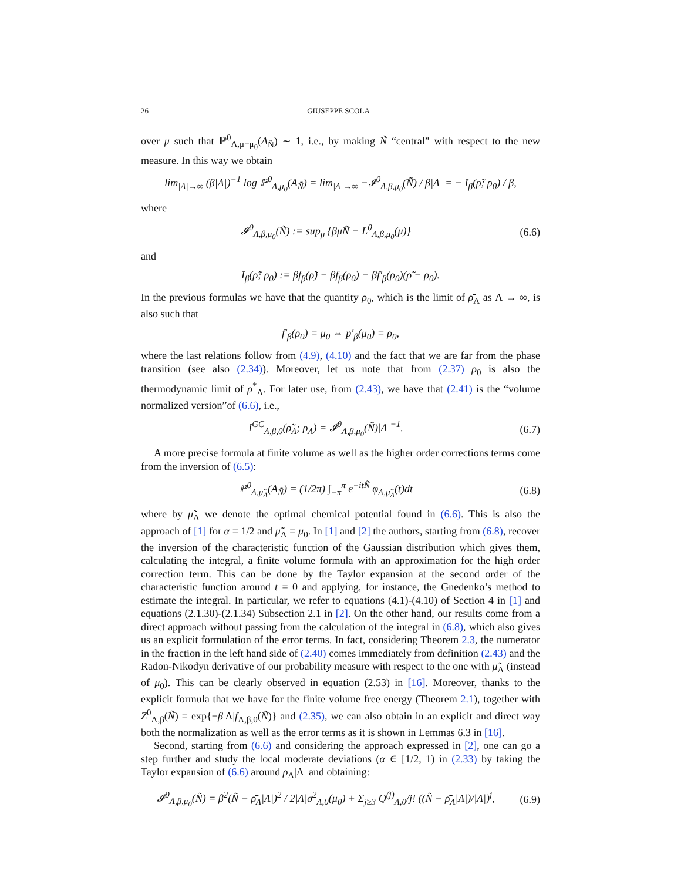26 GIUSEPPE SCOLA
over μ such that ℙ<sup>0</sup><sub>Λ,μ+μ<sub>0</sub></sub>(A<sub>Ñ</sub>) ∼ 1, i.e., by making Ñ “central” with respect to the new measure. In this way we obtain
lim<sub>|Λ|→∞</sub> (β|Λ|)<sup>−1</sup> log ℙ<sup>0</sup><sub>Λ,μ<sub>0</sub></sub>(A<sub>Ñ</sub>) = lim<sub>|Λ|→∞</sub> −𝓘<sup>0</sup><sub>Λ,β,μ<sub>0</sub></sub>(Ñ) / β|Λ| = − I<sub>β</sub>(ρ̃; ρ<sub>0</sub>) / β,
where
𝓘<sup>0</sup><sub>Λ,β,μ<sub>0</sub></sub>(Ñ) := sup<sub>μ</sub> {βμÑ − L<sup>0</sup><sub>Λ,β,μ<sub>0</sub></sub>(μ)}
(6.6)
and
I<sub>β</sub>(ρ̃; ρ<sub>0</sub>) := βf<sub>β</sub>(ρ̃) − βf<sub>β</sub>(ρ<sub>0</sub>) − βf′<sub>β</sub>(ρ<sub>0</sub>)(ρ̃ − ρ<sub>0</sub>).
In the previous formulas we have that the quantity ρ<sub>0</sub>, which is the limit of ρ̄<sub>Λ</sub> as Λ → ∞, is also such that
f′<sub>β</sub>(ρ<sub>0</sub>) = μ<sub>0</sub> ⇔ p′<sub>β</sub>(μ<sub>0</sub>) = ρ<sub>0</sub>,
where the last relations follow from (4.9), (4.10) and the fact that we are far from the phase transition (see also (2.34)). Moreover, let us note that from (2.37) ρ<sub>0</sub> is also the thermodynamic limit of ρ<sup>*</sup><sub>Λ</sub>. For later use, from (2.43), we have that (2.41) is the “volume normalized version”of (6.6), i.e.,
I<sup>GC</sup><sub>Λ,β,0</sub>(ρ̃<sub>Λ</sub>; ρ̄<sub>Λ</sub>) = 𝓘<sup>0</sup><sub>Λ,β,μ<sub>0</sub></sub>(Ñ)|Λ|<sup>−1</sup>.
(6.7)
A more precise formula at finite volume as well as the higher order corrections terms come from the inversion of (6.5):
ℙ<sup>0</sup><sub>Λ,μ̃<sub>Λ</sub></sub>(A<sub>Ñ</sub>) = (1/2π) ∫<sub>−π</sub><sup>π</sup> e<sup>−itÑ</sup> φ<sub>Λ,μ̃<sub>Λ</sub></sub>(t)dt
(6.8)
where by μ̃<sub>Λ</sub> we denote the optimal chemical potential found in (6.6). This is also the approach of [1] for α = 1/2 and μ̃<sub>Λ</sub> = μ<sub>0</sub>. In [1] and [2] the authors, starting from (6.8), recover the inversion of the characteristic function of the Gaussian distribution which gives them, calculating the integral, a finite volume formula with an approximation for the high order correction term. This can be done by the Taylor expansion at the second order of the characteristic function around t = 0 and applying, for instance, the Gnedenko’s method to estimate the integral. In particular, we refer to equations (4.1)-(4.10) of Section 4 in [1] and equations (2.1.30)-(2.1.34) Subsection 2.1 in [2]. On the other hand, our results come from a direct approach without passing from the calculation of the integral in (6.8), which also gives us an explicit formulation of the error terms. In fact, considering Theorem 2.3, the numerator in the fraction in the left hand side of (2.40) comes immediately from definition (2.43) and the Radon-Nikodyn derivative of our probability measure with respect to the one with μ̃<sub>Λ</sub> (instead of μ<sub>0</sub>). This can be clearly observed in equation (2.53) in [16]. Moreover, thanks to the explicit formula that we have for the finite volume free energy (Theorem 2.1), together with Z<sup>0</sup><sub>Λ,β</sub>(Ñ) = exp{−β|Λ|f<sub>Λ,β,0</sub>(Ñ)} and (2.35), we can also obtain in an explicit and direct way both the normalization as well as the error terms as it is shown in Lemmas 6.3 in [16].
Second, starting from (6.6) and considering the approach expressed in [2], one can go a step further and study the local moderate deviations (α ∈ [1/2, 1) in (2.33) by taking the Taylor expansion of (6.6) around ρ̄<sub>Λ</sub>|Λ| and obtaining:
𝓘<sup>0</sup><sub>Λ,β,μ<sub>0</sub></sub>(Ñ) = β<sup>2</sup>(Ñ − ρ̄<sub>Λ</sub>|Λ|)<sup>2</sup> / 2|Λ|σ<sup>2</sup><sub>Λ,0</sub>(μ<sub>0</sub>) + Σ<sub>j≥3</sub> Q<sup>(j)</sup><sub>Λ,0</sub>/j! ((Ñ − ρ̄<sub>Λ</sub>|Λ|)/|Λ|)<sup>j</sup>,
(6.9)